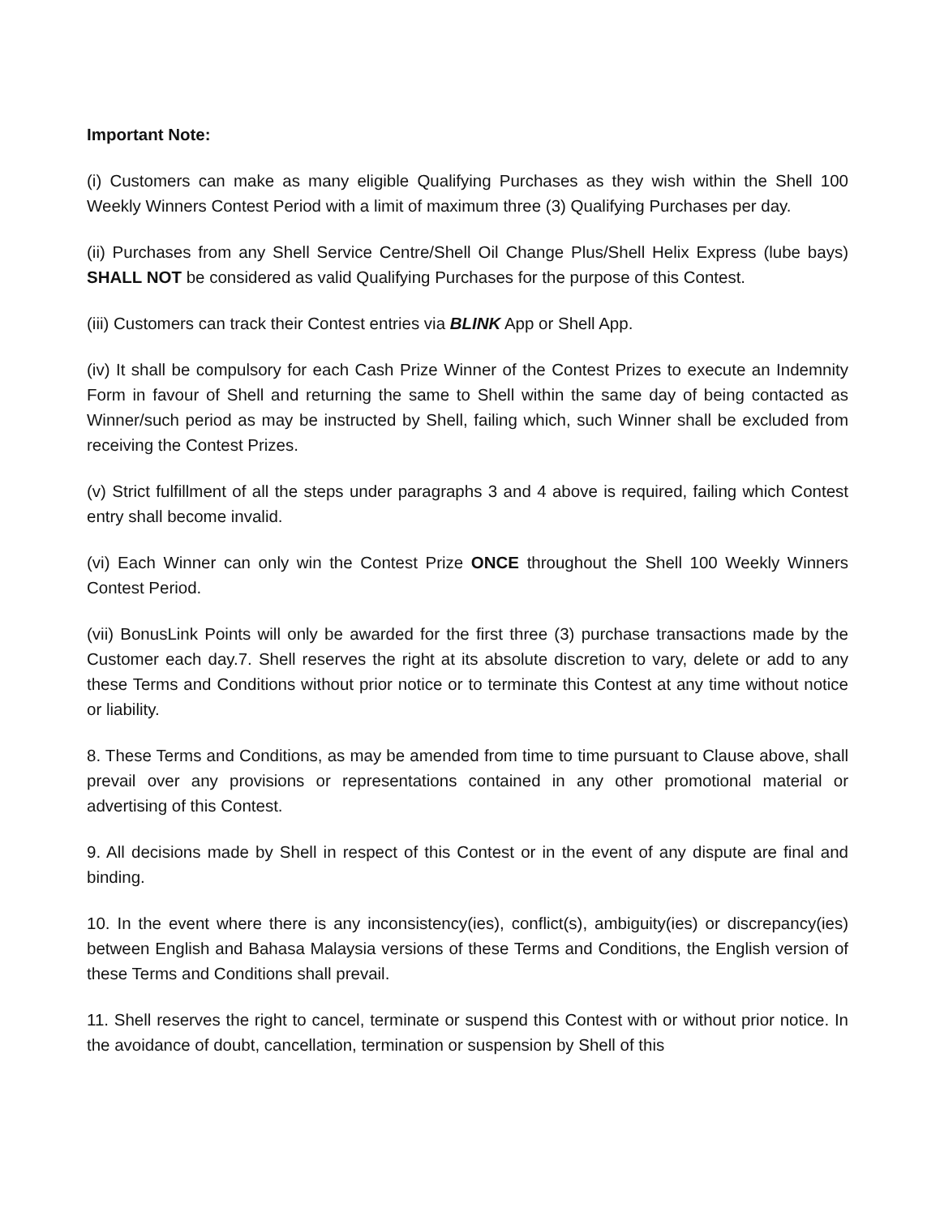Important Note:
(i) Customers can make as many eligible Qualifying Purchases as they wish within the Shell 100 Weekly Winners Contest Period with a limit of maximum three (3) Qualifying Purchases per day.
(ii) Purchases from any Shell Service Centre/Shell Oil Change Plus/Shell Helix Express (lube bays) SHALL NOT be considered as valid Qualifying Purchases for the purpose of this Contest.
(iii) Customers can track their Contest entries via BLINK App or Shell App.
(iv) It shall be compulsory for each Cash Prize Winner of the Contest Prizes to execute an Indemnity Form in favour of Shell and returning the same to Shell within the same day of being contacted as Winner/such period as may be instructed by Shell, failing which, such Winner shall be excluded from receiving the Contest Prizes.
(v) Strict fulfillment of all the steps under paragraphs 3 and 4 above is required, failing which Contest entry shall become invalid.
(vi) Each Winner can only win the Contest Prize ONCE throughout the Shell 100 Weekly Winners Contest Period.
(vii) BonusLink Points will only be awarded for the first three (3) purchase transactions made by the Customer each day.7. Shell reserves the right at its absolute discretion to vary, delete or add to any these Terms and Conditions without prior notice or to terminate this Contest at any time without notice or liability.
8. These Terms and Conditions, as may be amended from time to time pursuant to Clause above, shall prevail over any provisions or representations contained in any other promotional material or advertising of this Contest.
9. All decisions made by Shell in respect of this Contest or in the event of any dispute are final and binding.
10. In the event where there is any inconsistency(ies), conflict(s), ambiguity(ies) or discrepancy(ies) between English and Bahasa Malaysia versions of these Terms and Conditions, the English version of these Terms and Conditions shall prevail.
11. Shell reserves the right to cancel, terminate or suspend this Contest with or without prior notice. In the avoidance of doubt, cancellation, termination or suspension by Shell of this